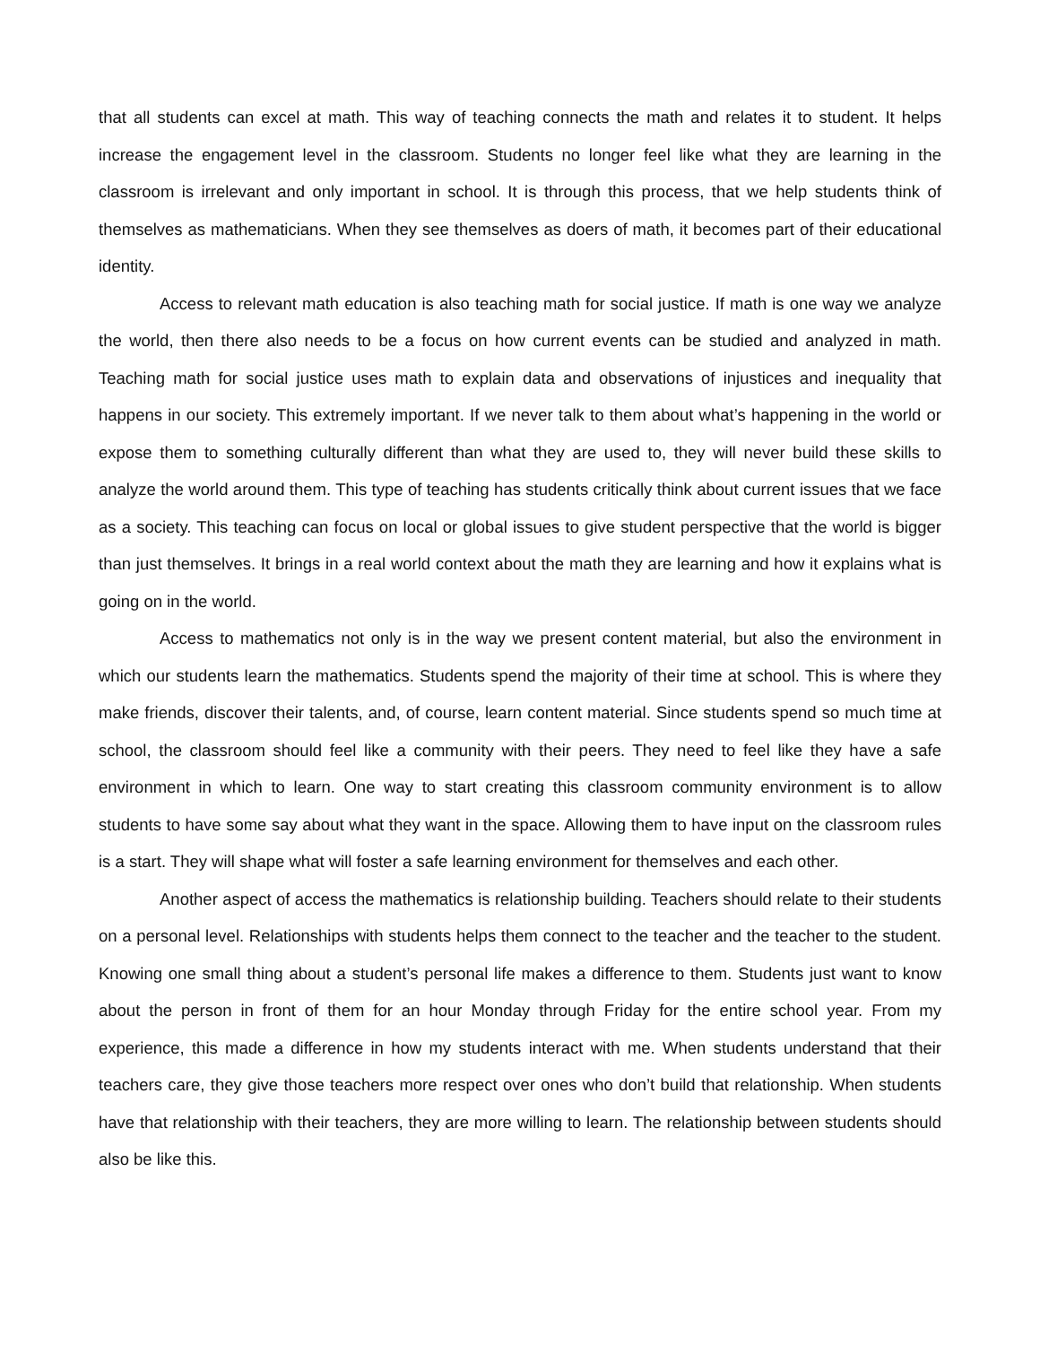that all students can excel at math. This way of teaching connects the math and relates it to student. It helps increase the engagement level in the classroom. Students no longer feel like what they are learning in the classroom is irrelevant and only important in school. It is through this process, that we help students think of themselves as mathematicians. When they see themselves as doers of math, it becomes part of their educational identity.
Access to relevant math education is also teaching math for social justice. If math is one way we analyze the world, then there also needs to be a focus on how current events can be studied and analyzed in math. Teaching math for social justice uses math to explain data and observations of injustices and inequality that happens in our society. This extremely important. If we never talk to them about what’s happening in the world or expose them to something culturally different than what they are used to, they will never build these skills to analyze the world around them. This type of teaching has students critically think about current issues that we face as a society. This teaching can focus on local or global issues to give student perspective that the world is bigger than just themselves. It brings in a real world context about the math they are learning and how it explains what is going on in the world.
Access to mathematics not only is in the way we present content material, but also the environment in which our students learn the mathematics. Students spend the majority of their time at school. This is where they make friends, discover their talents, and, of course, learn content material. Since students spend so much time at school, the classroom should feel like a community with their peers. They need to feel like they have a safe environment in which to learn. One way to start creating this classroom community environment is to allow students to have some say about what they want in the space. Allowing them to have input on the classroom rules is a start. They will shape what will foster a safe learning environment for themselves and each other.
Another aspect of access the mathematics is relationship building. Teachers should relate to their students on a personal level. Relationships with students helps them connect to the teacher and the teacher to the student. Knowing one small thing about a student’s personal life makes a difference to them. Students just want to know about the person in front of them for an hour Monday through Friday for the entire school year. From my experience, this made a difference in how my students interact with me. When students understand that their teachers care, they give those teachers more respect over ones who don’t build that relationship. When students have that relationship with their teachers, they are more willing to learn. The relationship between students should also be like this.